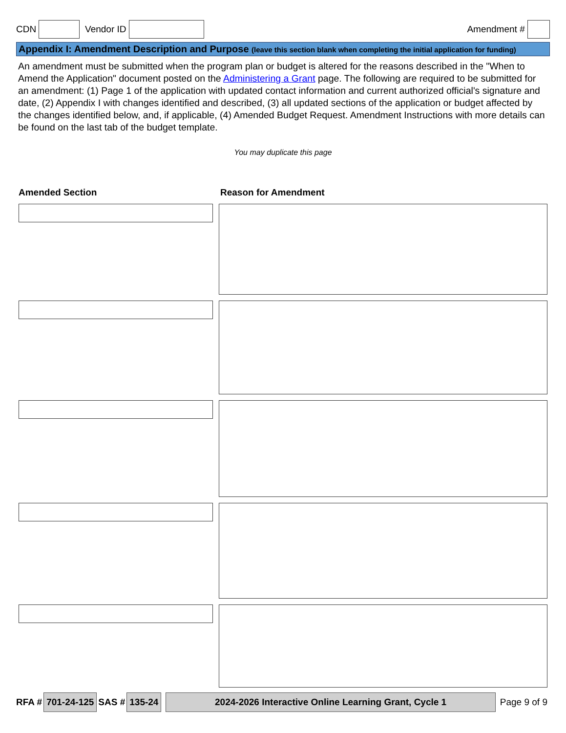CDN Vendor ID Amendment #
Appendix I: Amendment Description and Purpose (leave this section blank when completing the initial application for funding)
An amendment must be submitted when the program plan or budget is altered for the reasons described in the "When to Amend the Application" document posted on the Administering a Grant page. The following are required to be submitted for an amendment: (1) Page 1 of the application with updated contact information and current authorized official's signature and date, (2) Appendix I with changes identified and described, (3) all updated sections of the application or budget affected by the changes identified below, and, if applicable, (4) Amended Budget Request. Amendment Instructions with more details can be found on the last tab of the budget template.
You may duplicate this page
Amended Section Reason for Amendment
RFA # 701-24-125 SAS # 135-24 2024-2026 Interactive Online Learning Grant, Cycle 1 Page 9 of 9